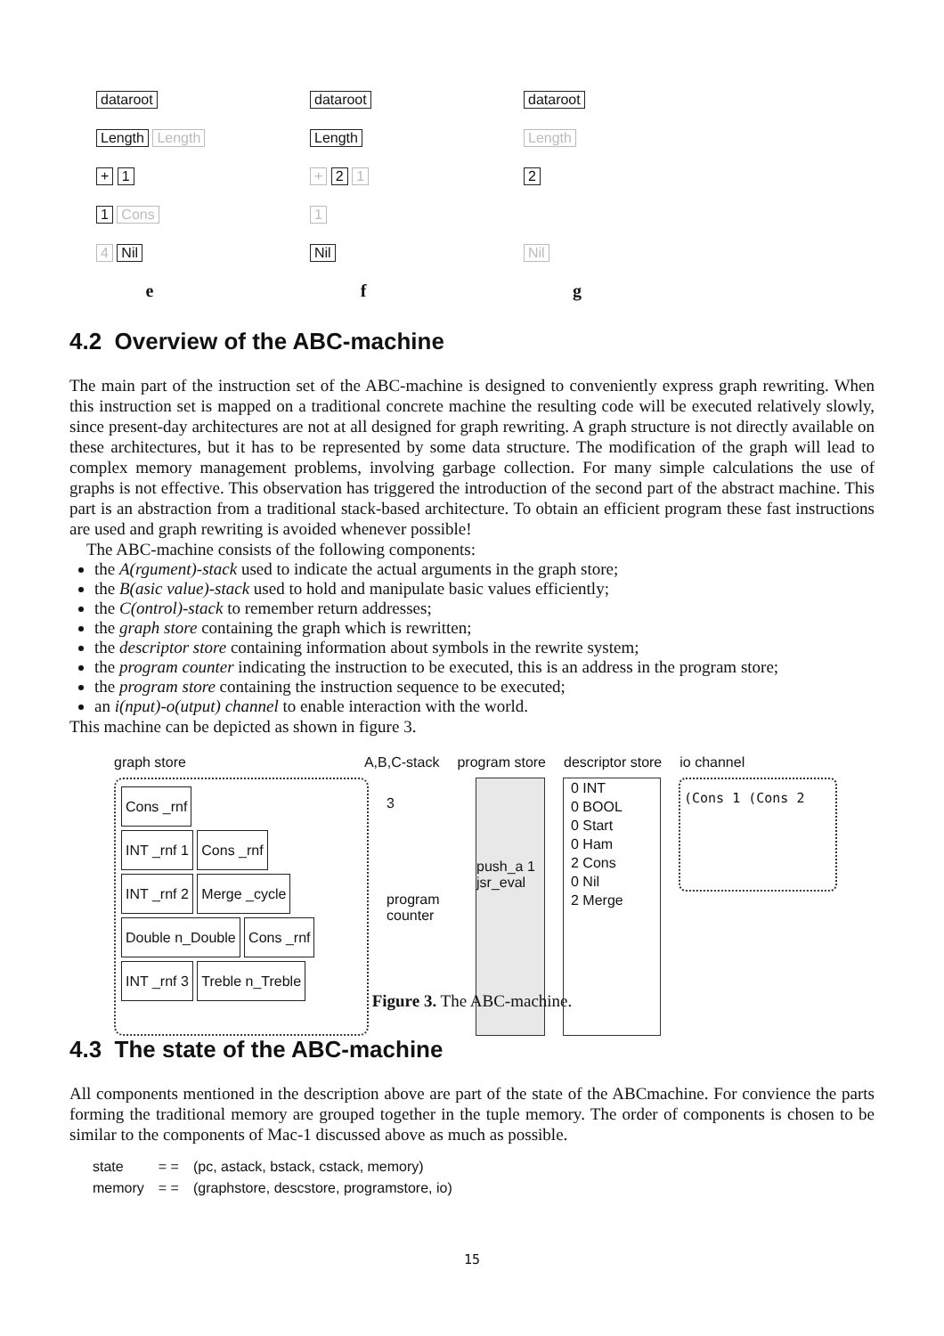dataroot
Length Length
+ 1
1 Cons
4 Nil
e
dataroot
Length
+ 2 1
1
Nil
f
dataroot
Length
2
Nil
g
4.2 Overview of the ABC-machine
The main part of the instruction set of the ABC-machine is designed to conveniently express graph rewriting. When this instruction set is mapped on a traditional concrete machine the resulting code will be executed relatively slowly, since present-day architectures are not at all designed for graph rewriting. A graph structure is not directly available on these architectures, but it has to be represented by some data structure. The modification of the graph will lead to complex memory management problems, involving garbage collection. For many simple calculations the use of graphs is not effective. This observation has triggered the introduction of the second part of the abstract machine. This part is an abstraction from a traditional stack-based architecture. To obtain an efficient program these fast instructions are used and graph rewriting is avoided whenever possible!
The ABC-machine consists of the following components:
the A(rgument)-stack used to indicate the actual arguments in the graph store;
the B(asic value)-stack used to hold and manipulate basic values efficiently;
the C(ontrol)-stack to remember return addresses;
the graph store containing the graph which is rewritten;
the descriptor store containing information about symbols in the rewrite system;
the program counter indicating the instruction to be executed, this is an address in the program store;
the program store containing the instruction sequence to be executed;
an i(nput)-o(utput) channel to enable interaction with the world.
This machine can be depicted as shown in figure 3.
graph store A,B,C-stack program store descriptor store io channel
Cons _rnf
INT _rnf 1 Cons _rnf
INT _rnf 2 Merge _cycle
Double n_Double Cons _rnf
INT _rnf 3 Treble n_Treble
3
program counter
push_a 1
jsr_eval
0 INT
0 BOOL
0 Start
0 Ham
2 Cons
0 Nil
2 Merge
(Cons 1 (Cons 2
Figure 3. The ABC-machine.
4.3 The state of the ABC-machine
All components mentioned in the description above are part of the state of the ABCmachine. For convience the parts forming the traditional memory are grouped together in the tuple memory. The order of components is chosen to be similar to the components of Mac-1 discussed above as much as possible.
| state | = = | (pc, astack, bstack, cstack, memory) |
| memory | = = | (graphstore, descstore, programstore, io) |
15